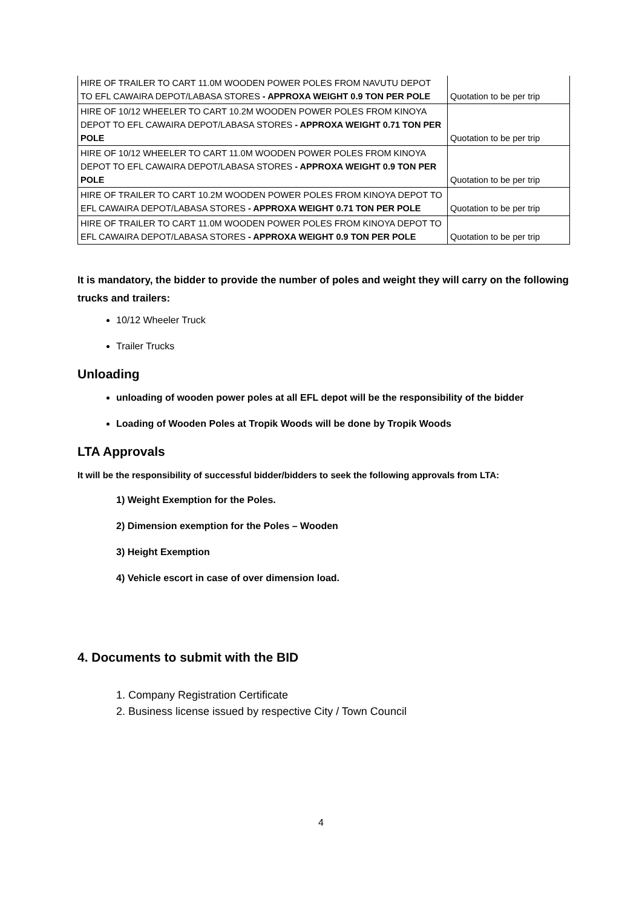| HIRE OF TRAILER TO CART 11.0M WOODEN POWER POLES FROM NAVUTU DEPOT TO EFL CAWAIRA DEPOT/LABASA STORES - APPROXA WEIGHT 0.9 TON PER POLE | Quotation to be per trip |
| HIRE OF 10/12 WHEELER TO CART 10.2M WOODEN POWER POLES FROM KINOYA DEPOT TO EFL CAWAIRA DEPOT/LABASA STORES - APPROXA WEIGHT 0.71 TON PER POLE | Quotation to be per trip |
| HIRE OF 10/12 WHEELER TO CART 11.0M WOODEN POWER POLES FROM KINOYA DEPOT TO EFL CAWAIRA DEPOT/LABASA STORES - APPROXA WEIGHT 0.9 TON PER POLE | Quotation to be per trip |
| HIRE OF TRAILER TO CART 10.2M WOODEN POWER POLES FROM KINOYA DEPOT TO EFL CAWAIRA DEPOT/LABASA STORES - APPROXA WEIGHT 0.71 TON PER POLE | Quotation to be per trip |
| HIRE OF TRAILER TO CART 11.0M WOODEN POWER POLES FROM KINOYA DEPOT TO EFL CAWAIRA DEPOT/LABASA STORES - APPROXA WEIGHT 0.9 TON PER POLE | Quotation to be per trip |
It is mandatory, the bidder to provide the number of poles and weight they will carry on the following trucks and trailers:
10/12 Wheeler Truck
Trailer Trucks
Unloading
unloading of wooden power poles at all EFL depot will be the responsibility of the bidder
Loading of Wooden Poles at Tropik Woods will be done by Tropik Woods
LTA Approvals
It will be the responsibility of successful bidder/bidders to seek the following approvals from LTA:
1) Weight Exemption for the Poles.
2) Dimension exemption for the Poles – Wooden
3) Height Exemption
4) Vehicle escort in case of over dimension load.
4. Documents to submit with the BID
1. Company Registration Certificate
2. Business license issued by respective City / Town Council
4